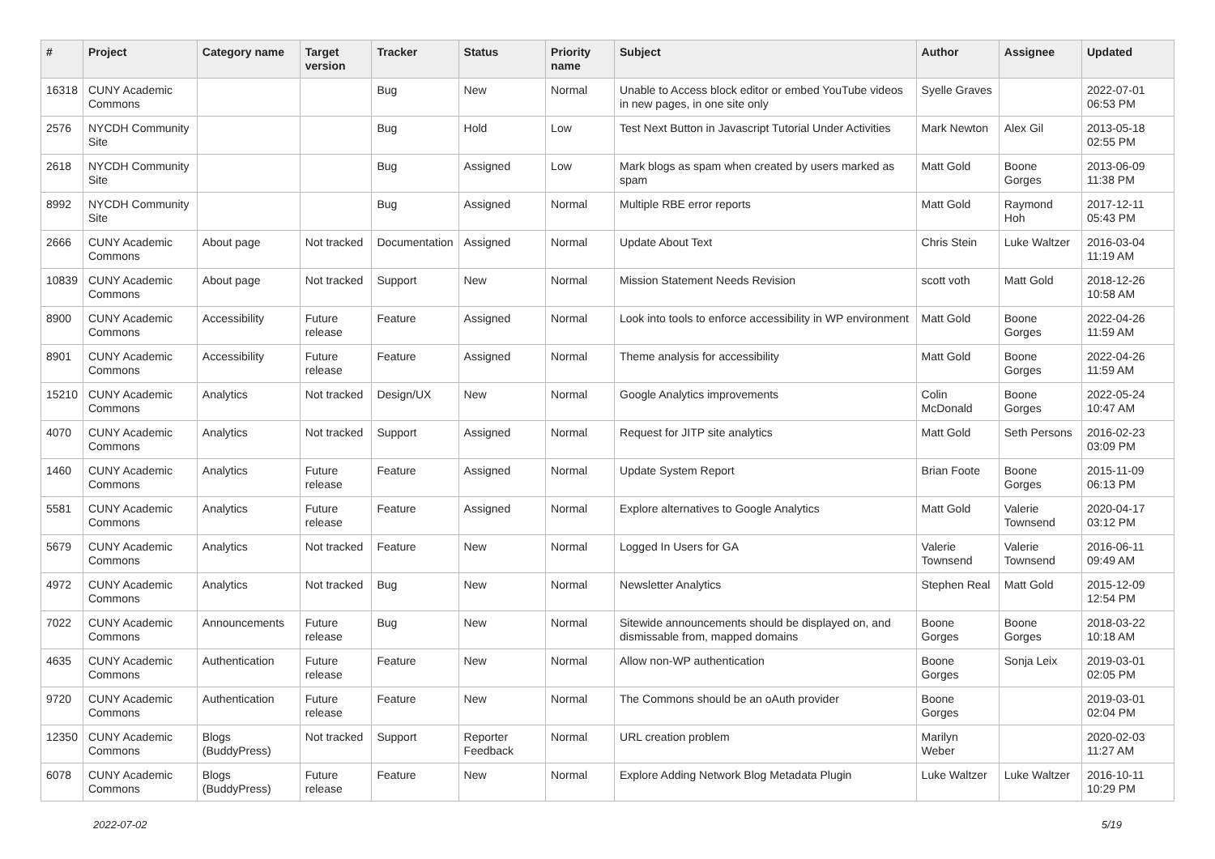| # | Project | Category name | Target version | Tracker | Status | Priority name | Subject | Author | Assignee | Updated |
| --- | --- | --- | --- | --- | --- | --- | --- | --- | --- | --- |
| 16318 | CUNY Academic Commons | | | Bug | New | Normal | Unable to Access block editor or embed YouTube videos in new pages, in one site only | Syelle Graves | | 2022-07-01 06:53 PM |
| 2576 | NYCDH Community Site | | | Bug | Hold | Low | Test Next Button in Javascript Tutorial Under Activities | Mark Newton | Alex Gil | 2013-05-18 02:55 PM |
| 2618 | NYCDH Community Site | | | Bug | Assigned | Low | Mark blogs as spam when created by users marked as spam | Matt Gold | Boone Gorges | 2013-06-09 11:38 PM |
| 8992 | NYCDH Community Site | | | Bug | Assigned | Normal | Multiple RBE error reports | Matt Gold | Raymond Hoh | 2017-12-11 05:43 PM |
| 2666 | CUNY Academic Commons | About page | Not tracked | Documentation | Assigned | Normal | Update About Text | Chris Stein | Luke Waltzer | 2016-03-04 11:19 AM |
| 10839 | CUNY Academic Commons | About page | Not tracked | Support | New | Normal | Mission Statement Needs Revision | scott voth | Matt Gold | 2018-12-26 10:58 AM |
| 8900 | CUNY Academic Commons | Accessibility | Future release | Feature | Assigned | Normal | Look into tools to enforce accessibility in WP environment | Matt Gold | Boone Gorges | 2022-04-26 11:59 AM |
| 8901 | CUNY Academic Commons | Accessibility | Future release | Feature | Assigned | Normal | Theme analysis for accessibility | Matt Gold | Boone Gorges | 2022-04-26 11:59 AM |
| 15210 | CUNY Academic Commons | Analytics | Not tracked | Design/UX | New | Normal | Google Analytics improvements | Colin McDonald | Boone Gorges | 2022-05-24 10:47 AM |
| 4070 | CUNY Academic Commons | Analytics | Not tracked | Support | Assigned | Normal | Request for JITP site analytics | Matt Gold | Seth Persons | 2016-02-23 03:09 PM |
| 1460 | CUNY Academic Commons | Analytics | Future release | Feature | Assigned | Normal | Update System Report | Brian Foote | Boone Gorges | 2015-11-09 06:13 PM |
| 5581 | CUNY Academic Commons | Analytics | Future release | Feature | Assigned | Normal | Explore alternatives to Google Analytics | Matt Gold | Valerie Townsend | 2020-04-17 03:12 PM |
| 5679 | CUNY Academic Commons | Analytics | Not tracked | Feature | New | Normal | Logged In Users for GA | Valerie Townsend | Valerie Townsend | 2016-06-11 09:49 AM |
| 4972 | CUNY Academic Commons | Analytics | Not tracked | Bug | New | Normal | Newsletter Analytics | Stephen Real | Matt Gold | 2015-12-09 12:54 PM |
| 7022 | CUNY Academic Commons | Announcements | Future release | Bug | New | Normal | Sitewide announcements should be displayed on, and dismissable from, mapped domains | Boone Gorges | Boone Gorges | 2018-03-22 10:18 AM |
| 4635 | CUNY Academic Commons | Authentication | Future release | Feature | New | Normal | Allow non-WP authentication | Boone Gorges | Sonja Leix | 2019-03-01 02:05 PM |
| 9720 | CUNY Academic Commons | Authentication | Future release | Feature | New | Normal | The Commons should be an oAuth provider | Boone Gorges | | 2019-03-01 02:04 PM |
| 12350 | CUNY Academic Commons | Blogs (BuddyPress) | Not tracked | Support | Reporter Feedback | Normal | URL creation problem | Marilyn Weber | | 2020-02-03 11:27 AM |
| 6078 | CUNY Academic Commons | Blogs (BuddyPress) | Future release | Feature | New | Normal | Explore Adding Network Blog Metadata Plugin | Luke Waltzer | Luke Waltzer | 2016-10-11 10:29 PM |
2022-07-02 5/19